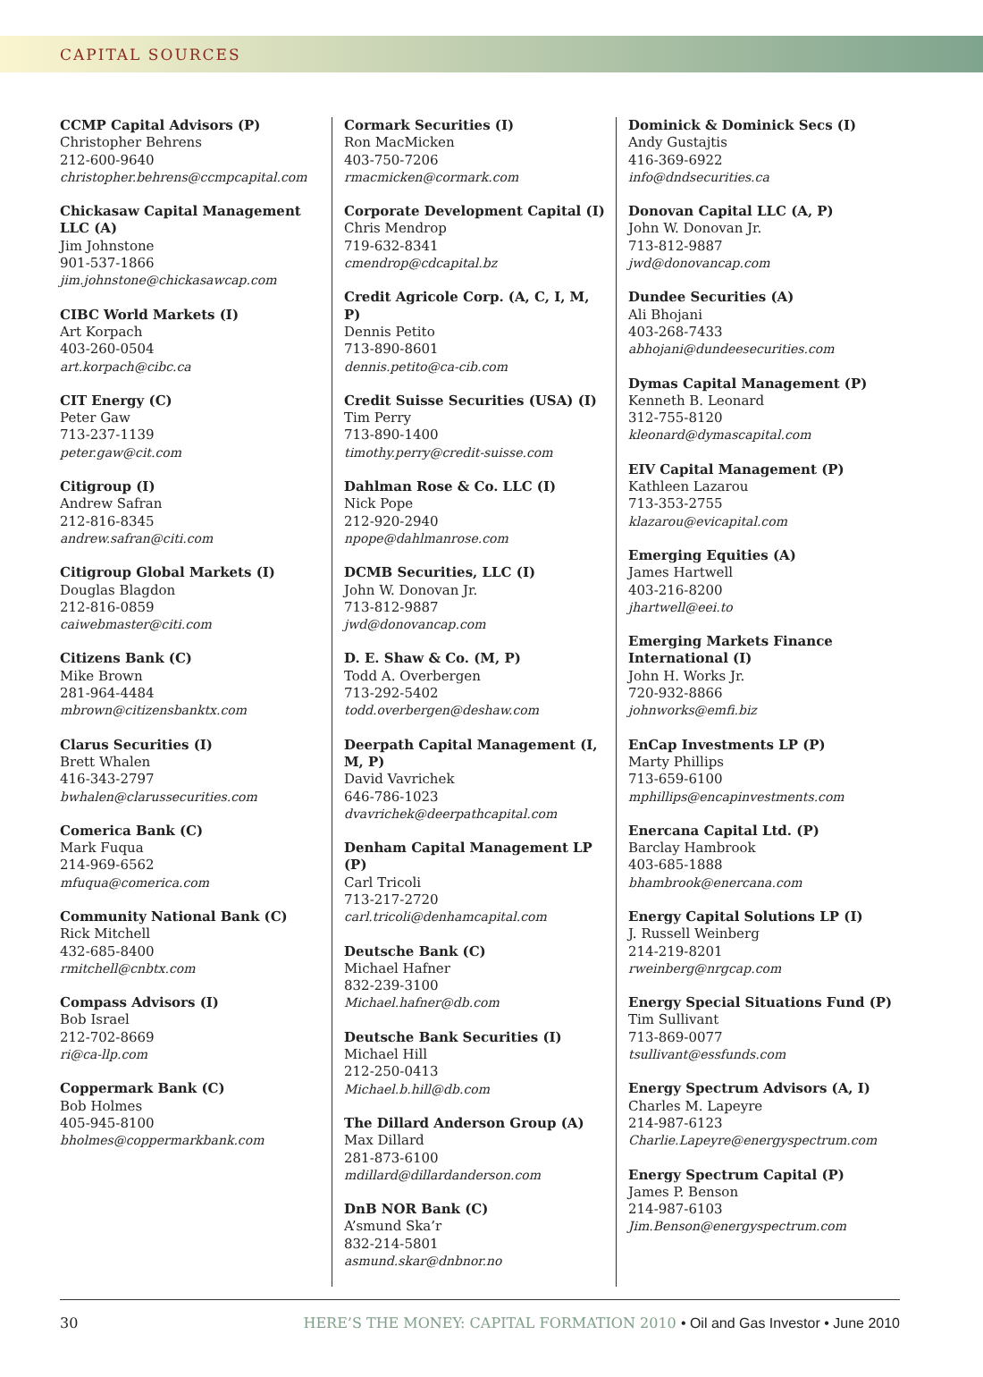CAPITAL SOURCES
CCMP Capital Advisors (P)
Christopher Behrens
212-600-9640
christopher.behrens@ccmpcapital.com
Chickasaw Capital Management LLC (A)
Jim Johnstone
901-537-1866
jim.johnstone@chickasawcap.com
CIBC World Markets (I)
Art Korpach
403-260-0504
art.korpach@cibc.ca
CIT Energy (C)
Peter Gaw
713-237-1139
peter.gaw@cit.com
Citigroup (I)
Andrew Safran
212-816-8345
andrew.safran@citi.com
Citigroup Global Markets (I)
Douglas Blagdon
212-816-0859
caiwebmaster@citi.com
Citizens Bank (C)
Mike Brown
281-964-4484
mbrown@citizensbanktx.com
Clarus Securities (I)
Brett Whalen
416-343-2797
bwhalen@clarussecurities.com
Comerica Bank (C)
Mark Fuqua
214-969-6562
mfuqua@comerica.com
Community National Bank (C)
Rick Mitchell
432-685-8400
rmitchell@cnbtx.com
Compass Advisors (I)
Bob Israel
212-702-8669
ri@ca-llp.com
Coppermark Bank (C)
Bob Holmes
405-945-8100
bholmes@coppermarkbank.com
Cormark Securities (I)
Ron MacMicken
403-750-7206
rmacmicken@cormark.com
Corporate Development Capital (I)
Chris Mendrop
719-632-8341
cmendrop@cdcapital.bz
Credit Agricole Corp. (A, C, I, M, P)
Dennis Petito
713-890-8601
dennis.petito@ca-cib.com
Credit Suisse Securities (USA) (I)
Tim Perry
713-890-1400
timothy.perry@credit-suisse.com
Dahlman Rose & Co. LLC (I)
Nick Pope
212-920-2940
npope@dahlmanrose.com
DCMB Securities, LLC (I)
John W. Donovan Jr.
713-812-9887
jwd@donovancap.com
D. E. Shaw & Co. (M, P)
Todd A. Overbergen
713-292-5402
todd.overbergen@deshaw.com
Deerpath Capital Management (I, M, P)
David Vavrichek
646-786-1023
dvavrichek@deerpathcapital.com
Denham Capital Management LP (P)
Carl Tricoli
713-217-2720
carl.tricoli@denhamcapital.com
Deutsche Bank (C)
Michael Hafner
832-239-3100
Michael.hafner@db.com
Deutsche Bank Securities (I)
Michael Hill
212-250-0413
Michael.b.hill@db.com
The Dillard Anderson Group (A)
Max Dillard
281-873-6100
mdillard@dillardanderson.com
DnB NOR Bank (C)
A’smund Ska’r
832-214-5801
asmund.skar@dnbnor.no
Dominick & Dominick Secs (I)
Andy Gustajtis
416-369-6922
info@dndsecurities.ca
Donovan Capital LLC (A, P)
John W. Donovan Jr.
713-812-9887
jwd@donovancap.com
Dundee Securities (A)
Ali Bhojani
403-268-7433
abhojani@dundeesecurities.com
Dymas Capital Management (P)
Kenneth B. Leonard
312-755-8120
kleonard@dymascapital.com
EIV Capital Management (P)
Kathleen Lazarou
713-353-2755
klazarou@evicapital.com
Emerging Equities (A)
James Hartwell
403-216-8200
jhartwell@eei.to
Emerging Markets Finance International (I)
John H. Works Jr.
720-932-8866
johnworks@emfi.biz
EnCap Investments LP (P)
Marty Phillips
713-659-6100
mphillips@encapinvestments.com
Enercana Capital Ltd. (P)
Barclay Hambrook
403-685-1888
bhambrook@enercana.com
Energy Capital Solutions LP (I)
J. Russell Weinberg
214-219-8201
rweinberg@nrgcap.com
Energy Special Situations Fund (P)
Tim Sullivant
713-869-0077
tsullivant@essfunds.com
Energy Spectrum Advisors (A, I)
Charles M. Lapeyre
214-987-6123
Charlie.Lapeyre@energyspectrum.com
Energy Spectrum Capital (P)
James P. Benson
214-987-6103
Jim.Benson@energyspectrum.com
30 HERE’S THE MONEY: CAPITAL FORMATION 2010 • Oil and Gas Investor • June 2010